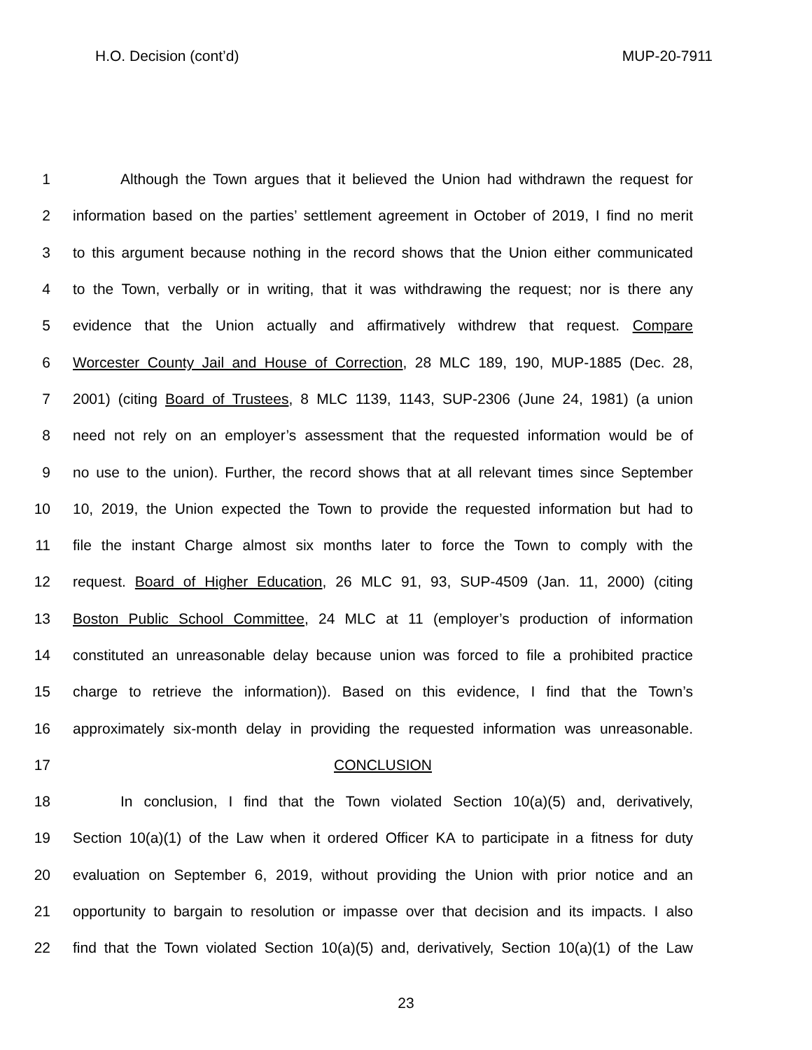H.O. Decision (cont’d) MUP-20-7911
1 Although the Town argues that it believed the Union had withdrawn the request for
2 information based on the parties’ settlement agreement in October of 2019, I find no merit
3 to this argument because nothing in the record shows that the Union either communicated
4 to the Town, verbally or in writing, that it was withdrawing the request; nor is there any
5 evidence that the Union actually and affirmatively withdrew that request. Compare
6 Worcester County Jail and House of Correction, 28 MLC 189, 190, MUP-1885 (Dec. 28,
7 2001) (citing Board of Trustees, 8 MLC 1139, 1143, SUP-2306 (June 24, 1981) (a union
8 need not rely on an employer’s assessment that the requested information would be of
9 no use to the union). Further, the record shows that at all relevant times since September
10 10, 2019, the Union expected the Town to provide the requested information but had to
11 file the instant Charge almost six months later to force the Town to comply with the
12 request. Board of Higher Education, 26 MLC 91, 93, SUP-4509 (Jan. 11, 2000) (citing
13 Boston Public School Committee, 24 MLC at 11 (employer’s production of information
14 constituted an unreasonable delay because union was forced to file a prohibited practice
15 charge to retrieve the information)). Based on this evidence, I find that the Town’s
16 approximately six-month delay in providing the requested information was unreasonable.
17 CONCLUSION
18 In conclusion, I find that the Town violated Section 10(a)(5) and, derivatively,
19 Section 10(a)(1) of the Law when it ordered Officer KA to participate in a fitness for duty
20 evaluation on September 6, 2019, without providing the Union with prior notice and an
21 opportunity to bargain to resolution or impasse over that decision and its impacts. I also
22 find that the Town violated Section 10(a)(5) and, derivatively, Section 10(a)(1) of the Law
23